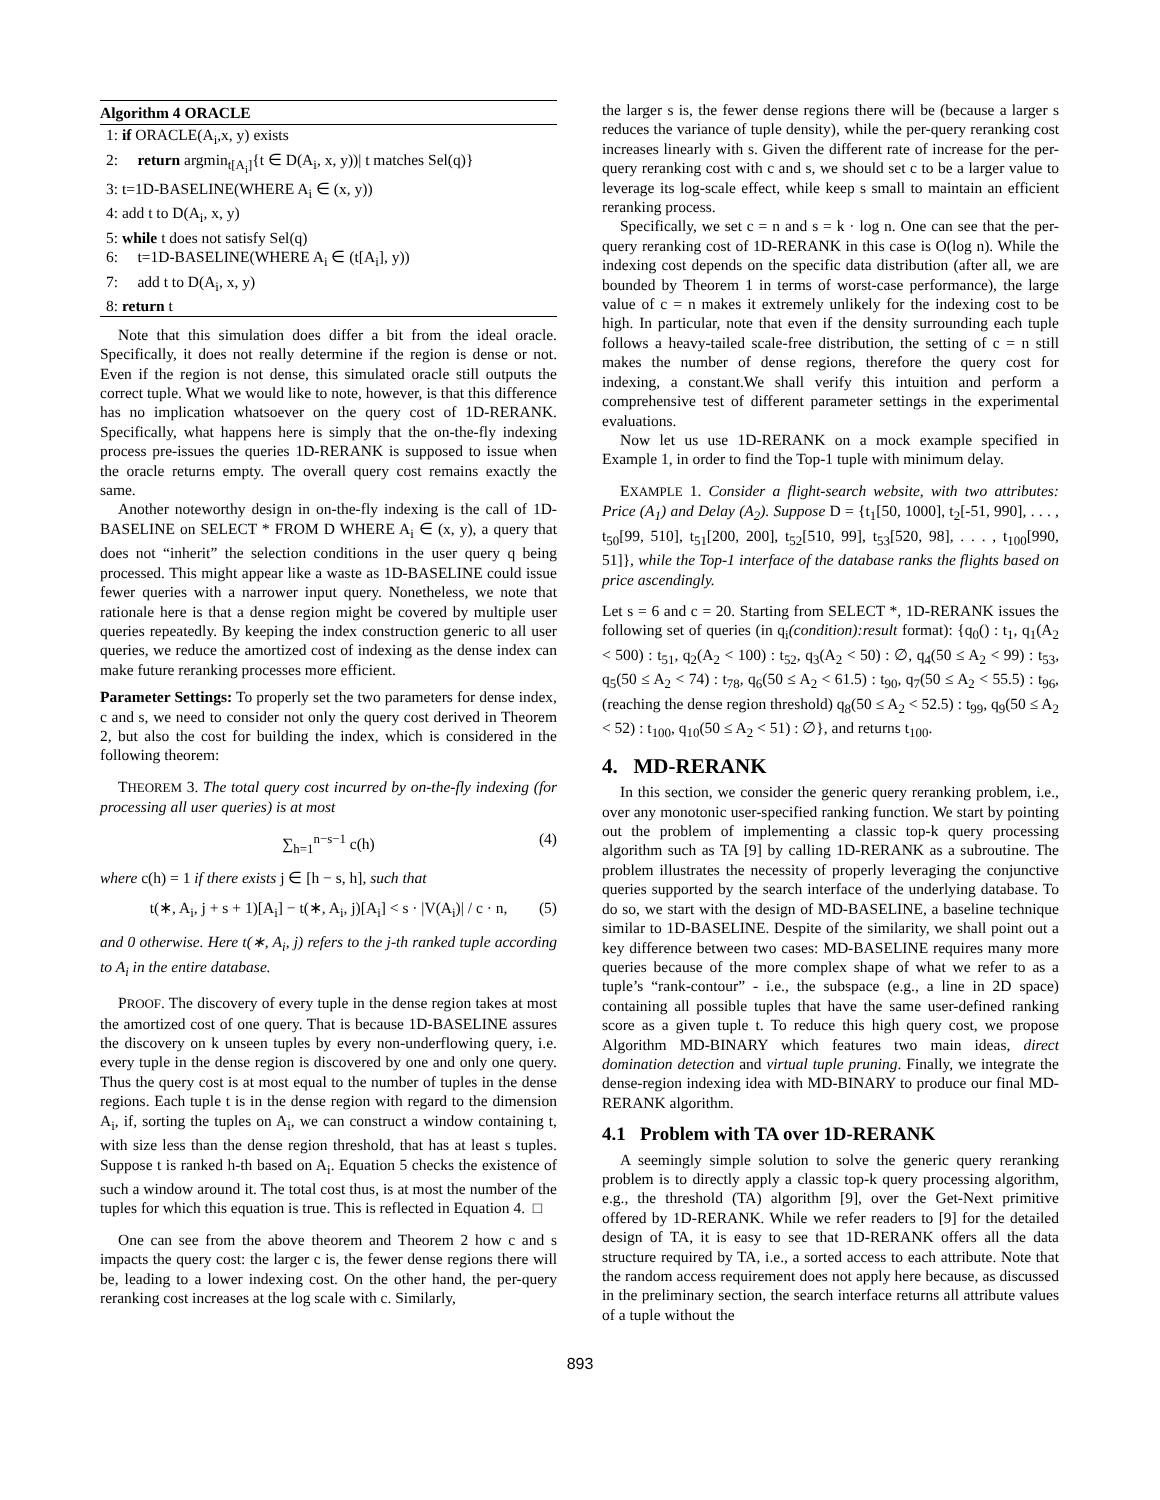Algorithm 4 ORACLE
1: if ORACLE(A<sub>i</sub>,x, y) exists
2: return argmin<sub>t[A<sub>i</sub>]</sub>{t ∈ D(A<sub>i</sub>, x, y))| t matches Sel(q)}
3: t=1D-BASELINE(WHERE A<sub>i</sub> ∈ (x, y))
4: add t to D(A<sub>i</sub>, x, y)
5: while t does not satisfy Sel(q)
6: t=1D-BASELINE(WHERE A<sub>i</sub> ∈ (t[A<sub>i</sub>], y))
7: add t to D(A<sub>i</sub>, x, y)
8: return t
Note that this simulation does differ a bit from the ideal oracle. Specifically, it does not really determine if the region is dense or not. Even if the region is not dense, this simulated oracle still outputs the correct tuple. What we would like to note, however, is that this difference has no implication whatsoever on the query cost of 1D-RERANK. Specifically, what happens here is simply that the on-the-fly indexing process pre-issues the queries 1D-RERANK is supposed to issue when the oracle returns empty. The overall query cost remains exactly the same.
Another noteworthy design in on-the-fly indexing is the call of 1D-BASELINE on SELECT * FROM D WHERE A<sub>i</sub> ∈ (x, y), a query that does not “inherit” the selection conditions in the user query q being processed. This might appear like a waste as 1D-BASELINE could issue fewer queries with a narrower input query. Nonetheless, we note that rationale here is that a dense region might be covered by multiple user queries repeatedly. By keeping the index construction generic to all user queries, we reduce the amortized cost of indexing as the dense index can make future reranking processes more efficient.
Parameter Settings: To properly set the two parameters for dense index, c and s, we need to consider not only the query cost derived in Theorem 2, but also the cost for building the index, which is considered in the following theorem:
THEOREM 3. The total query cost incurred by on-the-fly indexing (for processing all user queries) is at most
∑<sub>h=1</sub><sup>n−s−1</sup> c(h) (4)
where c(h) = 1 if there exists j ∈ [h − s, h], such that
t(∗, A<sub>i</sub>, j + s + 1)[A<sub>i</sub>] − t(∗, A<sub>i</sub>, j)[A<sub>i</sub>] < s · |V(A<sub>i</sub>)| / c · n, (5)
and 0 otherwise. Here t(∗, A<sub>i</sub>, j) refers to the j-th ranked tuple according to A<sub>i</sub> in the entire database.
PROOF. The discovery of every tuple in the dense region takes at most the amortized cost of one query. That is because 1D-BASELINE assures the discovery on k unseen tuples by every non-underflowing query, i.e. every tuple in the dense region is discovered by one and only one query. Thus the query cost is at most equal to the number of tuples in the dense regions. Each tuple t is in the dense region with regard to the dimension A<sub>i</sub>, if, sorting the tuples on A<sub>i</sub>, we can construct a window containing t, with size less than the dense region threshold, that has at least s tuples. Suppose t is ranked h-th based on A<sub>i</sub>. Equation 5 checks the existence of such a window around it. The total cost thus, is at most the number of the tuples for which this equation is true. This is reflected in Equation 4. □
One can see from the above theorem and Theorem 2 how c and s impacts the query cost: the larger c is, the fewer dense regions there will be, leading to a lower indexing cost. On the other hand, the per-query reranking cost increases at the log scale with c. Similarly,
the larger s is, the fewer dense regions there will be (because a larger s reduces the variance of tuple density), while the per-query reranking cost increases linearly with s. Given the different rate of increase for the per-query reranking cost with c and s, we should set c to be a larger value to leverage its log-scale effect, while keep s small to maintain an efficient reranking process.
Specifically, we set c = n and s = k · log n. One can see that the per-query reranking cost of 1D-RERANK in this case is O(log n). While the indexing cost depends on the specific data distribution (after all, we are bounded by Theorem 1 in terms of worst-case performance), the large value of c = n makes it extremely unlikely for the indexing cost to be high. In particular, note that even if the density surrounding each tuple follows a heavy-tailed scale-free distribution, the setting of c = n still makes the number of dense regions, therefore the query cost for indexing, a constant.We shall verify this intuition and perform a comprehensive test of different parameter settings in the experimental evaluations.
Now let us use 1D-RERANK on a mock example specified in Example 1, in order to find the Top-1 tuple with minimum delay.
EXAMPLE 1. Consider a flight-search website, with two attributes: Price (A<sub>1</sub>) and Delay (A<sub>2</sub>). Suppose D = {t<sub>1</sub>[50, 1000], t<sub>2</sub>[-51, 990], . . . , t<sub>50</sub>[99, 510], t<sub>51</sub>[200, 200], t<sub>52</sub>[510, 99], t<sub>53</sub>[520, 98], . . . , t<sub>100</sub>[990, 51]}, while the Top-1 interface of the database ranks the flights based on price ascendingly.
Let s = 6 and c = 20. Starting from SELECT *, 1D-RERANK issues the following set of queries (in q<sub>i</sub>(condition):result format): {q<sub>0</sub>() : t<sub>1</sub>, q<sub>1</sub>(A<sub>2</sub> < 500) : t<sub>51</sub>, q<sub>2</sub>(A<sub>2</sub> < 100) : t<sub>52</sub>, q<sub>3</sub>(A<sub>2</sub> < 50) : ∅, q<sub>4</sub>(50 ≤ A<sub>2</sub> < 99) : t<sub>53</sub>, q<sub>5</sub>(50 ≤ A<sub>2</sub> < 74) : t<sub>78</sub>, q<sub>6</sub>(50 ≤ A<sub>2</sub> < 61.5) : t<sub>90</sub>, q<sub>7</sub>(50 ≤ A<sub>2</sub> < 55.5) : t<sub>96</sub>, (reaching the dense region threshold) q<sub>8</sub>(50 ≤ A<sub>2</sub> < 52.5) : t<sub>99</sub>, q<sub>9</sub>(50 ≤ A<sub>2</sub> < 52) : t<sub>100</sub>, q<sub>10</sub>(50 ≤ A<sub>2</sub> < 51) : ∅}, and returns t<sub>100</sub>.
4. MD-RERANK
In this section, we consider the generic query reranking problem, i.e., over any monotonic user-specified ranking function. We start by pointing out the problem of implementing a classic top-k query processing algorithm such as TA [9] by calling 1D-RERANK as a subroutine. The problem illustrates the necessity of properly leveraging the conjunctive queries supported by the search interface of the underlying database. To do so, we start with the design of MD-BASELINE, a baseline technique similar to 1D-BASELINE. Despite of the similarity, we shall point out a key difference between two cases: MD-BASELINE requires many more queries because of the more complex shape of what we refer to as a tuple’s “rank-contour” - i.e., the subspace (e.g., a line in 2D space) containing all possible tuples that have the same user-defined ranking score as a given tuple t. To reduce this high query cost, we propose Algorithm MD-BINARY which features two main ideas, direct domination detection and virtual tuple pruning. Finally, we integrate the dense-region indexing idea with MD-BINARY to produce our final MD-RERANK algorithm.
4.1 Problem with TA over 1D-RERANK
A seemingly simple solution to solve the generic query reranking problem is to directly apply a classic top-k query processing algorithm, e.g., the threshold (TA) algorithm [9], over the Get-Next primitive offered by 1D-RERANK. While we refer readers to [9] for the detailed design of TA, it is easy to see that 1D-RERANK offers all the data structure required by TA, i.e., a sorted access to each attribute. Note that the random access requirement does not apply here because, as discussed in the preliminary section, the search interface returns all attribute values of a tuple without the
893